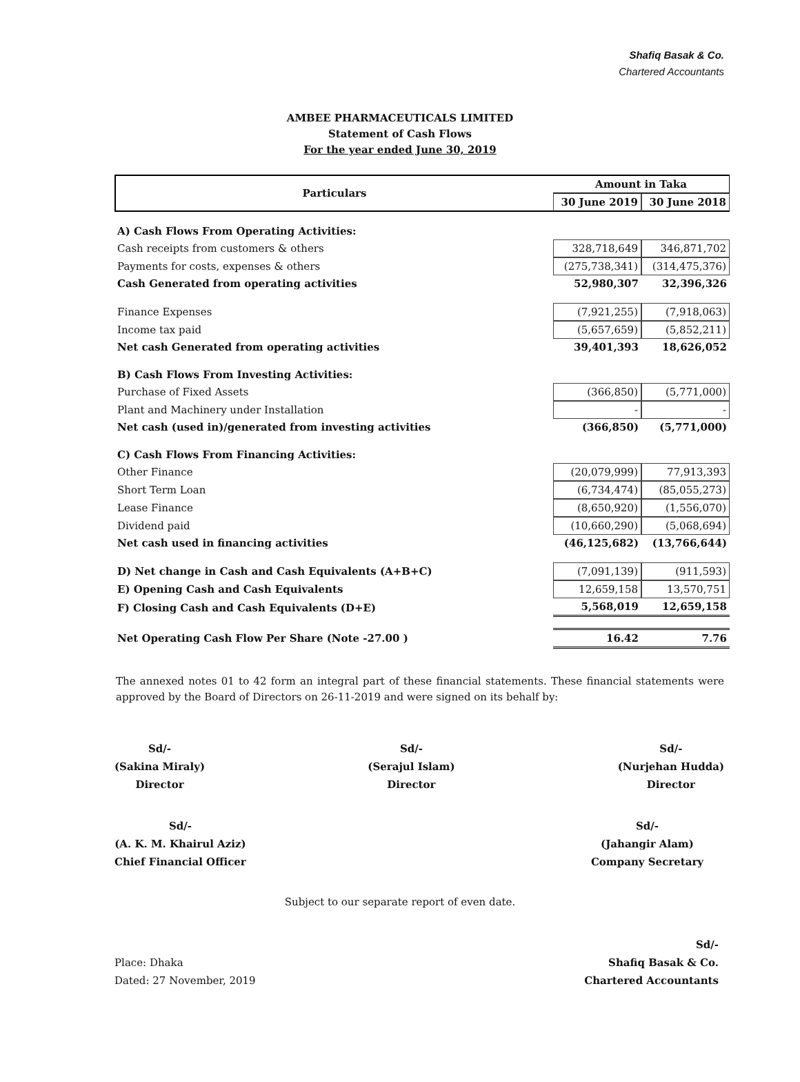Shafiq Basak & Co.
Chartered Accountants
AMBEE PHARMACEUTICALS LIMITED
Statement of Cash Flows
For the year ended June 30, 2019
| Particulars | Amount in Taka | |
| --- | --- | --- |
| | 30 June 2019 | 30 June 2018 |
| A) Cash Flows From Operating Activities: | | |
| Cash receipts from customers & others | 328,718,649 | 346,871,702 |
| Payments for costs, expenses & others | (275,738,341) | (314,475,376) |
| Cash Generated from operating activities | 52,980,307 | 32,396,326 |
| Finance Expenses | (7,921,255) | (7,918,063) |
| Income tax paid | (5,657,659) | (5,852,211) |
| Net cash Generated from operating activities | 39,401,393 | 18,626,052 |
| B) Cash Flows From Investing Activities: | | |
| Purchase of Fixed Assets | (366,850) | (5,771,000) |
| Plant and Machinery under Installation | - | - |
| Net cash (used in)/generated from investing activities | (366,850) | (5,771,000) |
| C) Cash Flows From Financing Activities: | | |
| Other Finance | (20,079,999) | 77,913,393 |
| Short Term Loan | (6,734,474) | (85,055,273) |
| Lease Finance | (8,650,920) | (1,556,070) |
| Dividend paid | (10,660,290) | (5,068,694) |
| Net cash used in financing activities | (46,125,682) | (13,766,644) |
| D) Net change in Cash and Cash Equivalents (A+B+C) | (7,091,139) | (911,593) |
| E) Opening Cash and Cash Equivalents | 12,659,158 | 13,570,751 |
| F) Closing Cash and Cash Equivalents (D+E) | 5,568,019 | 12,659,158 |
| Net Operating Cash Flow Per Share (Note -27.00 ) | 16.42 | 7.76 |
The annexed notes 01 to 42 form an integral part of these financial statements. These financial statements were approved by the Board of Directors on 26-11-2019 and were signed on its behalf by:
Sd/-
(Sakina Miraly)
Director
Sd/-
(Serajul Islam)
Director
Sd/-
(Nurjehan Hudda)
Director
Sd/-
(A. K. M. Khairul Aziz)
Chief Financial Officer
Sd/-
(Jahangir Alam)
Company Secretary
Subject to our separate report of even date.
Place: Dhaka
Dated: 27 November, 2019
Sd/-
Shafiq Basak & Co.
Chartered Accountants